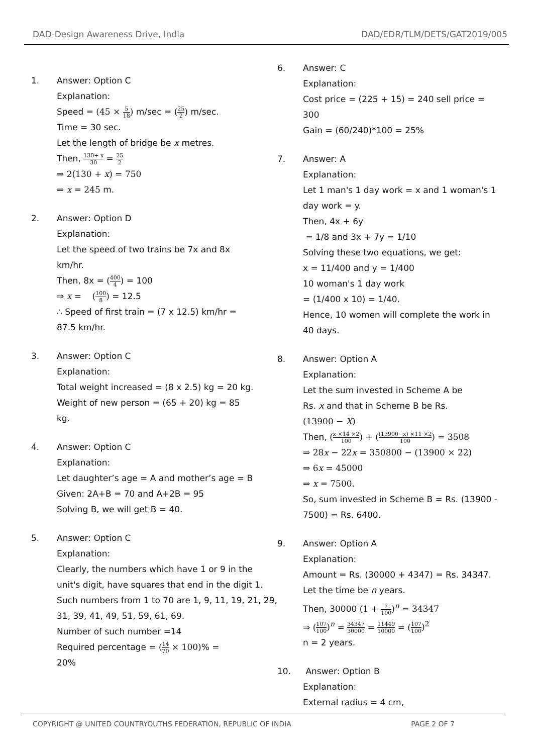DAD-Design Awareness Drive, India DAD/EDR/TLM/DETS/GAT2019/005
1. Answer: Option C
Explanation:
Speed = (45 × 5 18) m/sec = (25 2) m/sec.
Time = 30 sec.
Let the length of bridge be x metres.
Then, 130+ x 30 = 25 2
⇒ 2(130 + x) = 750
⇒ x = 245 m.
2. Answer: Option D
Explanation:
Let the speed of two trains be 7x and 8x
km/hr.
Then, 8x = (400 4) = 100
⇒ x = (100 8) = 12.5
∴ Speed of first train = (7 x 12.5) km/hr =
87.5 km/hr.
3. Answer: Option C
Explanation:
Total weight increased = (8 x 2.5) kg = 20 kg.
Weight of new person = (65 + 20) kg = 85
kg.
4. Answer: Option C
Explanation:
Let daughter’s age = A and mother’s age = B
Given: 2A+B = 70 and A+2B = 95
Solving B, we will get B = 40.
5. Answer: Option C
Explanation:
Clearly, the numbers which have 1 or 9 in the unit's digit, have squares that end in the digit 1. Such numbers from 1 to 70 are 1, 9, 11, 19, 21, 29, 31, 39, 41, 49, 51, 59, 61, 69.
Number of such number =14
Required percentage = (14 70 × 100)% =
20%
6. Answer: C
Explanation:
Cost price = (225 + 15) = 240 sell price = 300
Gain = (60/240)*100 = 25%
7. Answer: A
Explanation:
Let 1 man's 1 day work = x and 1 woman's 1 day work = y.
Then, 4x + 6y
= 1/8 and 3x + 7y = 1/10
Solving these two equations, we get:
x = 11/400 and y = 1/400
10 woman's 1 day work
= (1/400 x 10) = 1/40.
Hence, 10 women will complete the work in 40 days.
8. Answer: Option A
Explanation:
Let the sum invested in Scheme A be
Rs. x and that in Scheme B be Rs.
(13900 − X)
Then, (x ×14 ×2 100) + ((13900−x) ×11 ×2 100) = 3508
⇒ 28x − 22x = 350800 − (13900 × 22)
⇒ 6x = 45000
⇒ x = 7500.
So, sum invested in Scheme B = Rs. (13900 - 7500) = Rs. 6400.
9. Answer: Option A
Explanation:
Amount = Rs. (30000 + 4347) = Rs. 34347.
Let the time be n years.
Then, 30000 (1 + 7 100)<sup>n</sup> = 34347
⇒ (107 100)<sup>n</sup> = 34347 30000 = 11449 10000 = (107 100)<sup>2</sup>
n = 2 years.
10. Answer: Option B
Explanation:
External radius = 4 cm,
COPYRIGHT @ UNITED COUNTRYOUTHS FEDERATION, REPUBLIC OF INDIA PAGE 2 OF 7